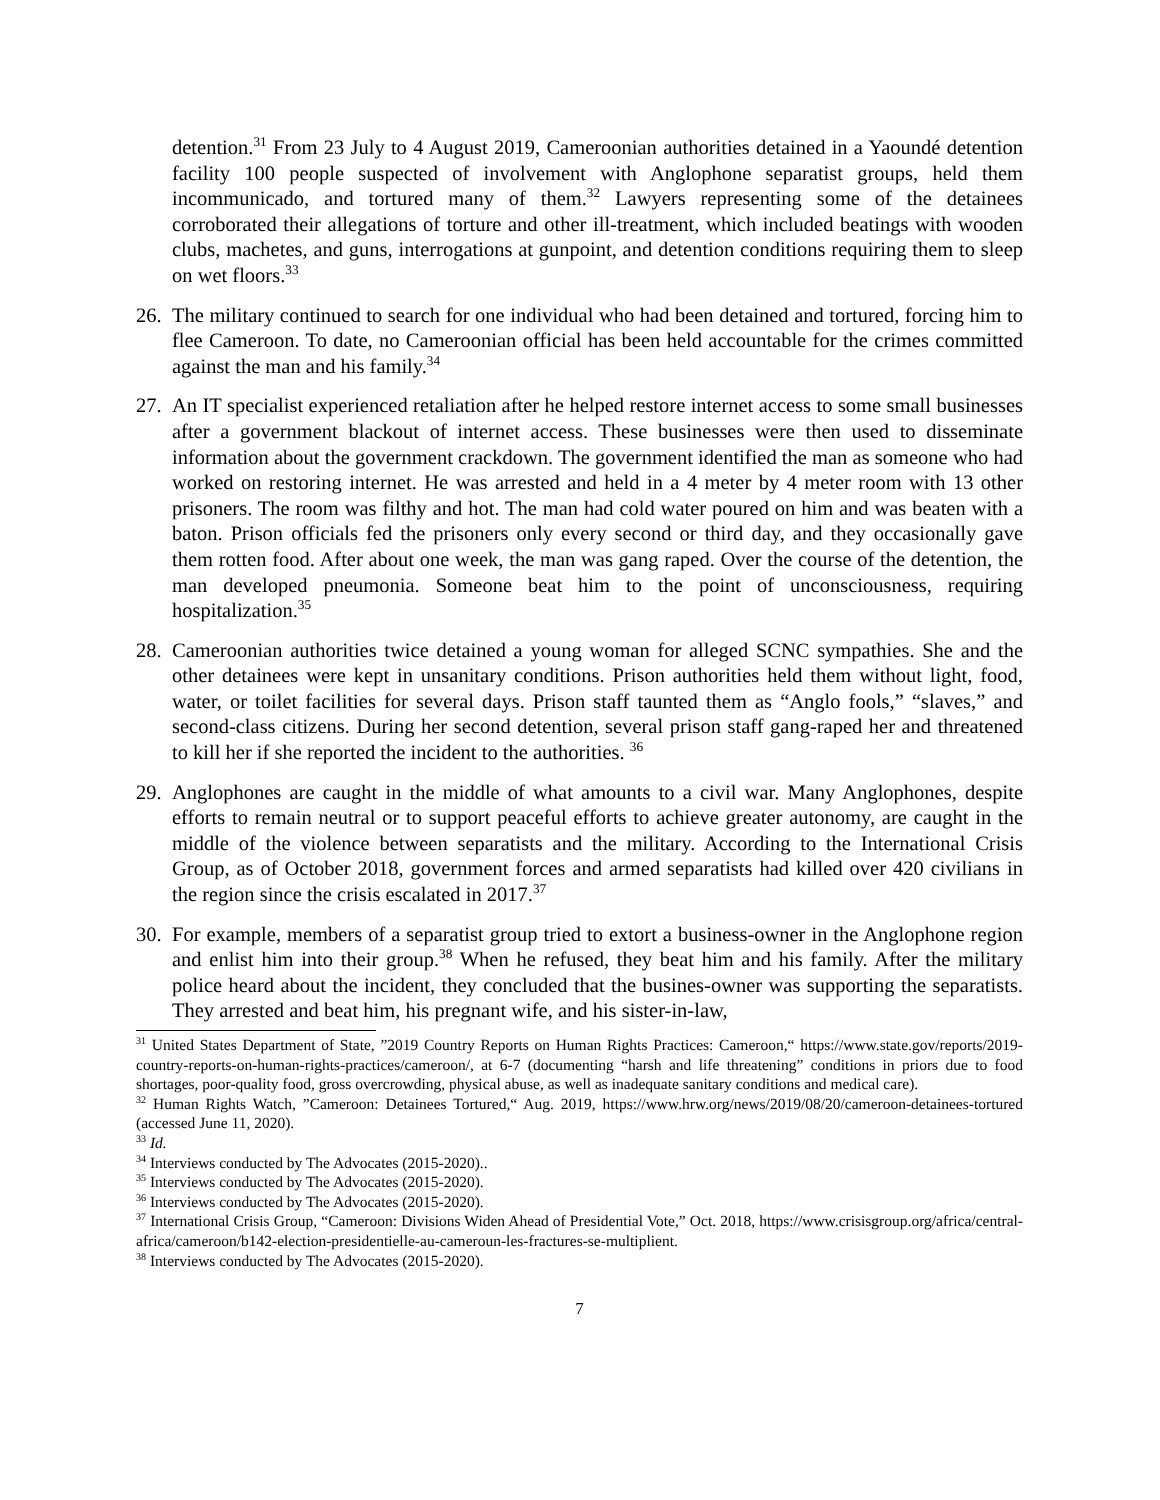detention.<sup>31</sup> From 23 July to 4 August 2019, Cameroonian authorities detained in a Yaoundé detention facility 100 people suspected of involvement with Anglophone separatist groups, held them incommunicado, and tortured many of them.<sup>32</sup> Lawyers representing some of the detainees corroborated their allegations of torture and other ill-treatment, which included beatings with wooden clubs, machetes, and guns, interrogations at gunpoint, and detention conditions requiring them to sleep on wet floors.<sup>33</sup>
26.
The military continued to search for one individual who had been detained and tortured, forcing him to flee Cameroon. To date, no Cameroonian official has been held accountable for the crimes committed against the man and his family.<sup>34</sup>
27.
An IT specialist experienced retaliation after he helped restore internet access to some small businesses after a government blackout of internet access. These businesses were then used to disseminate information about the government crackdown. The government identified the man as someone who had worked on restoring internet. He was arrested and held in a 4 meter by 4 meter room with 13 other prisoners. The room was filthy and hot. The man had cold water poured on him and was beaten with a baton. Prison officials fed the prisoners only every second or third day, and they occasionally gave them rotten food. After about one week, the man was gang raped. Over the course of the detention, the man developed pneumonia. Someone beat him to the point of unconsciousness, requiring hospitalization.<sup>35</sup>
28.
Cameroonian authorities twice detained a young woman for alleged SCNC sympathies. She and the other detainees were kept in unsanitary conditions. Prison authorities held them without light, food, water, or toilet facilities for several days. Prison staff taunted them as “Anglo fools,” “slaves,” and second-class citizens. During her second detention, several prison staff gang-raped her and threatened to kill her if she reported the incident to the authorities. <sup>36</sup>
29.
Anglophones are caught in the middle of what amounts to a civil war. Many Anglophones, despite efforts to remain neutral or to support peaceful efforts to achieve greater autonomy, are caught in the middle of the violence between separatists and the military. According to the International Crisis Group, as of October 2018, government forces and armed separatists had killed over 420 civilians in the region since the crisis escalated in 2017.<sup>37</sup>
30.
For example, members of a separatist group tried to extort a business-owner in the Anglophone region and enlist him into their group.<sup>38</sup> When he refused, they beat him and his family. After the military police heard about the incident, they concluded that the busines-owner was supporting the separatists. They arrested and beat him, his pregnant wife, and his sister-in-law,
<sup>31</sup> United States Department of State, ”2019 Country Reports on Human Rights Practices: Cameroon,“ https://www.state.gov/reports/2019-country-reports-on-human-rights-practices/cameroon/, at 6-7 (documenting “harsh and life threatening” conditions in priors due to food shortages, poor-quality food, gross overcrowding, physical abuse, as well as inadequate sanitary conditions and medical care).
<sup>32</sup> Human Rights Watch, ”Cameroon: Detainees Tortured,“ Aug. 2019, https://www.hrw.org/news/2019/08/20/cameroon-detainees-tortured (accessed June 11, 2020).
<sup>33</sup> Id.
<sup>34</sup> Interviews conducted by The Advocates (2015-2020)..
<sup>35</sup> Interviews conducted by The Advocates (2015-2020).
<sup>36</sup> Interviews conducted by The Advocates (2015-2020).
<sup>37</sup> International Crisis Group, “Cameroon: Divisions Widen Ahead of Presidential Vote,” Oct. 2018, https://www.crisisgroup.org/africa/central-africa/cameroon/b142-election-presidentielle-au-cameroun-les-fractures-se-multiplient.
<sup>38</sup> Interviews conducted by The Advocates (2015-2020).
7